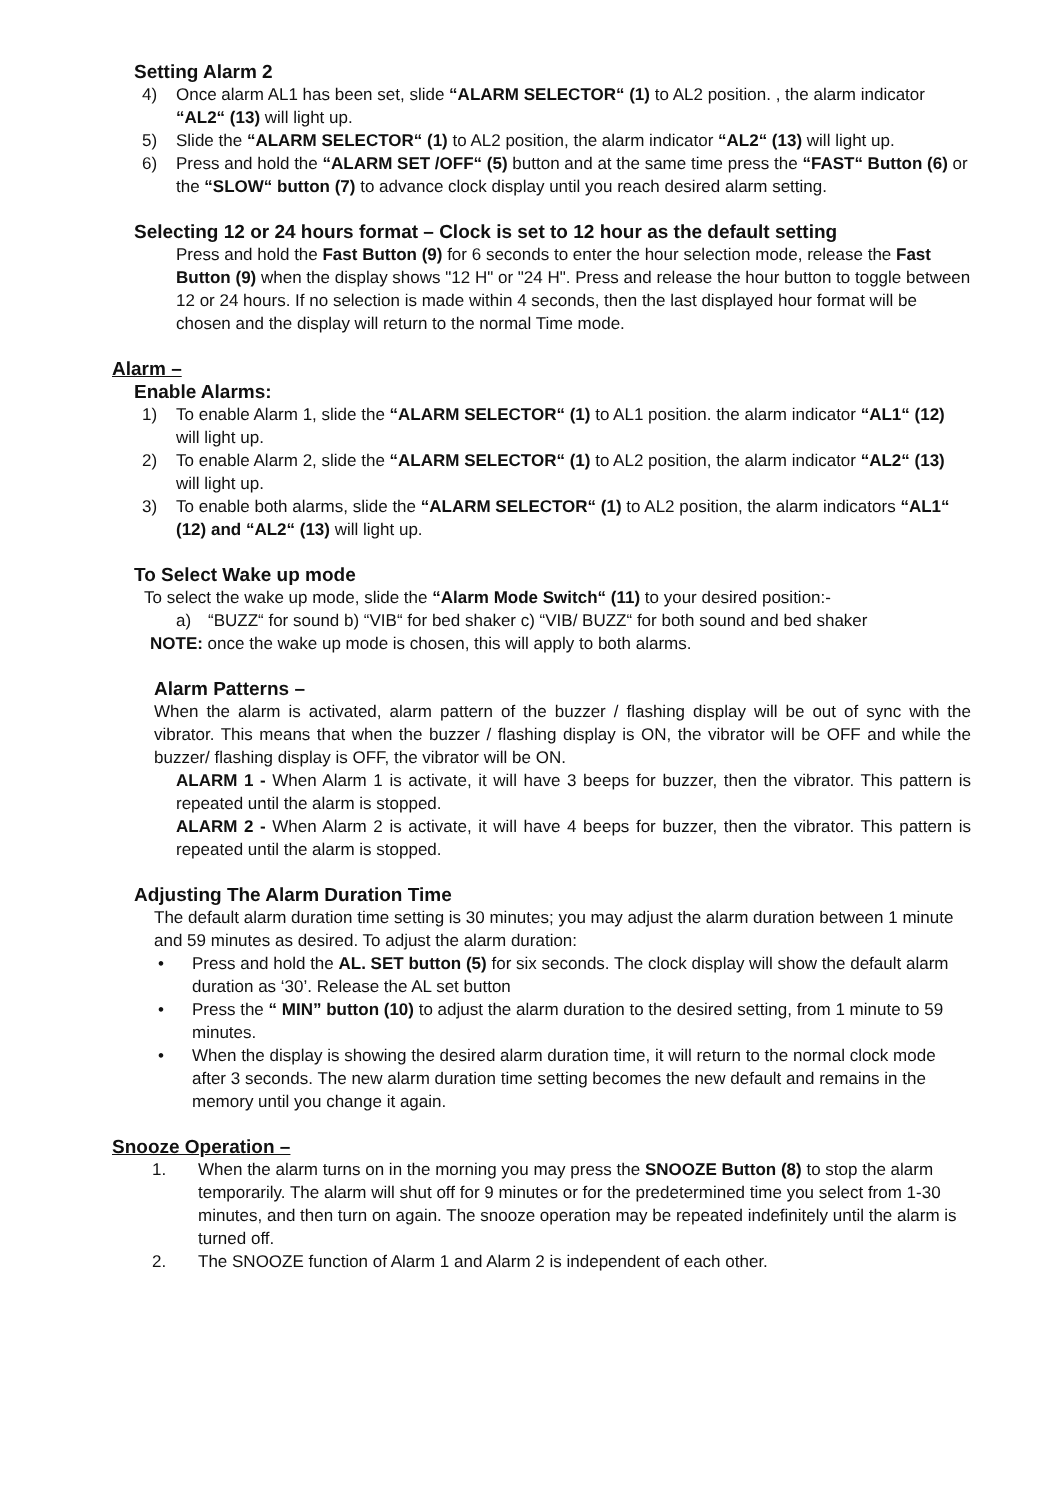Setting Alarm 2
4) Once alarm AL1 has been set, slide “ALARM SELECTOR“ (1) to AL2 position. , the alarm indicator “AL2“ (13) will light up.
5) Slide the “ALARM SELECTOR“ (1) to AL2 position, the alarm indicator “AL2“ (13) will light up.
6) Press and hold the “ALARM SET /OFF“ (5) button and at the same time press the “FAST“ Button (6) or the “SLOW“ button (7) to advance clock display until you reach desired alarm setting.
Selecting 12 or 24 hours format – Clock is set to 12 hour as the default setting
Press and hold the Fast Button (9) for 6 seconds to enter the hour selection mode, release the Fast Button (9) when the display shows "12 H" or "24 H". Press and release the hour button to toggle between 12 or 24 hours. If no selection is made within 4 seconds, then the last displayed hour format will be chosen and the display will return to the normal Time mode.
Alarm –
Enable Alarms:
1) To enable Alarm 1, slide the “ALARM SELECTOR“ (1) to AL1 position. the alarm indicator “AL1“ (12) will light up.
2) To enable Alarm 2, slide the “ALARM SELECTOR“ (1) to AL2 position, the alarm indicator “AL2“ (13) will light up.
3) To enable both alarms, slide the “ALARM SELECTOR“ (1) to AL2 position, the alarm indicators “AL1“ (12) and “AL2“ (13) will light up.
To Select Wake up mode
To select the wake up mode, slide the “Alarm Mode Switch“ (11) to your desired position:-
a) “BUZZ“ for sound b) “VIB“ for bed shaker c) “VIB/ BUZZ“ for both sound and bed shaker
NOTE: once the wake up mode is chosen, this will apply to both alarms.
Alarm Patterns –
When the alarm is activated, alarm pattern of the buzzer / flashing display will be out of sync with the vibrator. This means that when the buzzer / flashing display is ON, the vibrator will be OFF and while the buzzer/ flashing display is OFF, the vibrator will be ON.
ALARM 1 - When Alarm 1 is activate, it will have 3 beeps for buzzer, then the vibrator. This pattern is repeated until the alarm is stopped.
ALARM 2 - When Alarm 2 is activate, it will have 4 beeps for buzzer, then the vibrator. This pattern is repeated until the alarm is stopped.
Adjusting The Alarm Duration Time
The default alarm duration time setting is 30 minutes; you may adjust the alarm duration between 1 minute and 59 minutes as desired. To adjust the alarm duration:
• Press and hold the AL. SET button (5) for six seconds. The clock display will show the default alarm duration as ‘30’. Release the AL set button
• Press the “ MIN” button (10) to adjust the alarm duration to the desired setting, from 1 minute to 59 minutes.
• When the display is showing the desired alarm duration time, it will return to the normal clock mode after 3 seconds. The new alarm duration time setting becomes the new default and remains in the memory until you change it again.
Snooze Operation –
1. When the alarm turns on in the morning you may press the SNOOZE Button (8) to stop the alarm temporarily. The alarm will shut off for 9 minutes or for the predetermined time you select from 1-30 minutes, and then turn on again. The snooze operation may be repeated indefinitely until the alarm is turned off.
2. The SNOOZE function of Alarm 1 and Alarm 2 is independent of each other.